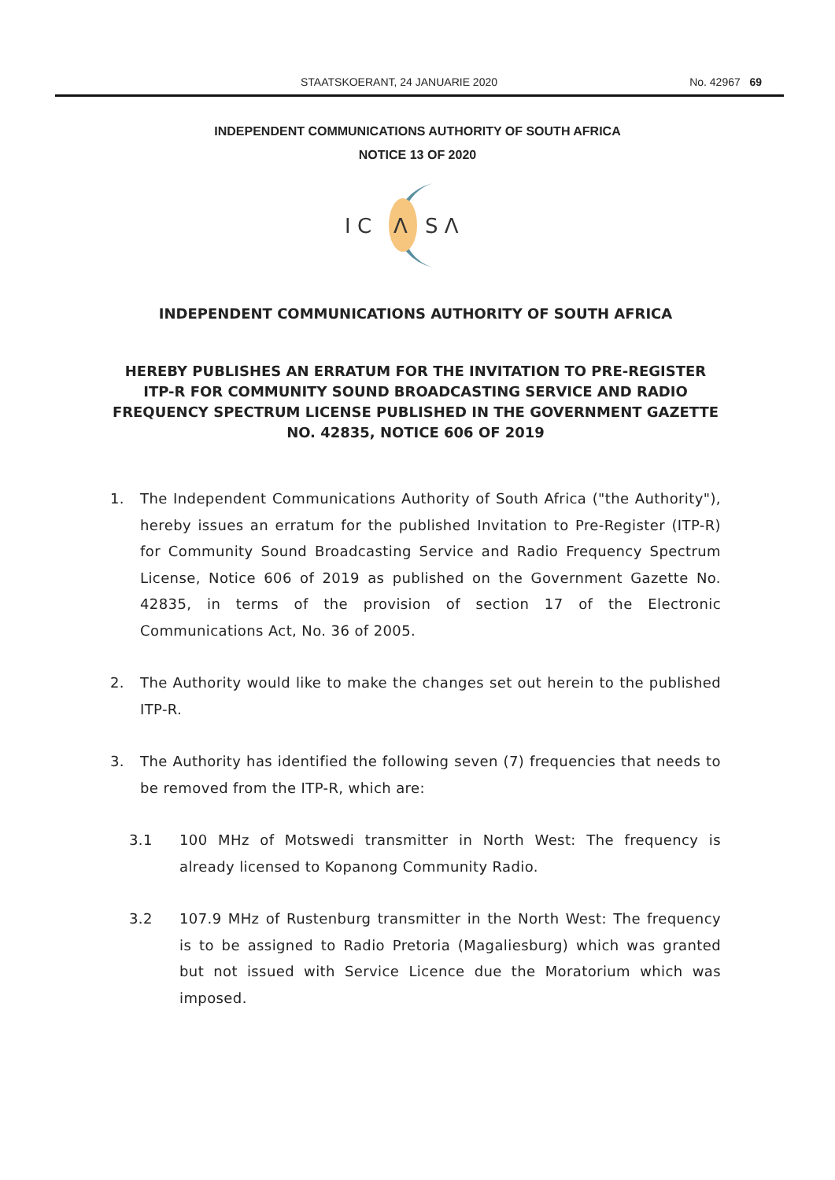STAATSKOERANT, 24 JANUARIE 2020 No. 42967 69
INDEPENDENT COMMUNICATIONS AUTHORITY OF SOUTH AFRICA
NOTICE 13 OF 2020
I C
Λ
S Λ
INDEPENDENT COMMUNICATIONS AUTHORITY OF SOUTH AFRICA
HEREBY PUBLISHES AN ERRATUM FOR THE INVITATION TO PRE-REGISTER ITP-R FOR COMMUNITY SOUND BROADCASTING SERVICE AND RADIO FREQUENCY SPECTRUM LICENSE PUBLISHED IN THE GOVERNMENT GAZETTE NO. 42835, NOTICE 606 OF 2019
1. The Independent Communications Authority of South Africa ("the Authority"), hereby issues an erratum for the published Invitation to Pre-Register (ITP-R) for Community Sound Broadcasting Service and Radio Frequency Spectrum License, Notice 606 of 2019 as published on the Government Gazette No. 42835, in terms of the provision of section 17 of the Electronic Communications Act, No. 36 of 2005.
2. The Authority would like to make the changes set out herein to the published ITP-R.
3. The Authority has identified the following seven (7) frequencies that needs to be removed from the ITP-R, which are:
3.1 100 MHz of Motswedi transmitter in North West: The frequency is already licensed to Kopanong Community Radio.
3.2 107.9 MHz of Rustenburg transmitter in the North West: The frequency is to be assigned to Radio Pretoria (Magaliesburg) which was granted but not issued with Service Licence due the Moratorium which was imposed.